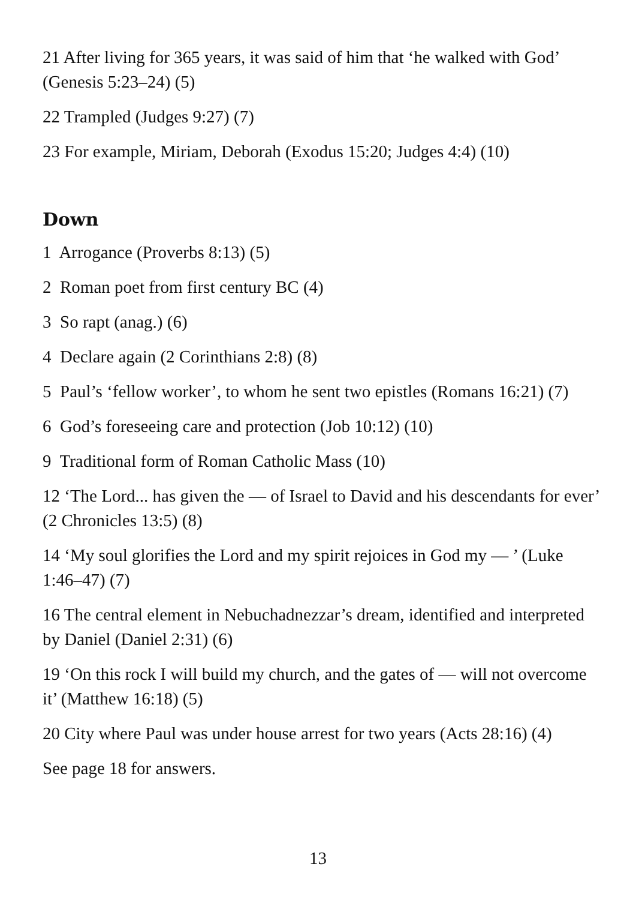21 After living for 365 years, it was said of him that ‘he walked with God’ (Genesis 5:23–24) (5)
22 Trampled (Judges 9:27) (7)
23 For example, Miriam, Deborah (Exodus 15:20; Judges 4:4) (10)
Down
1 Arrogance (Proverbs 8:13) (5)
2 Roman poet from first century BC (4)
3 So rapt (anag.) (6)
4 Declare again (2 Corinthians 2:8) (8)
5 Paul’s ‘fellow worker’, to whom he sent two epistles (Romans 16:21) (7)
6 God’s foreseeing care and protection (Job 10:12) (10)
9 Traditional form of Roman Catholic Mass (10)
12 ‘The Lord... has given the — of Israel to David and his descendants for ever’ (2 Chronicles 13:5) (8)
14 ‘My soul glorifies the Lord and my spirit rejoices in God my — ’ (Luke 1:46–47) (7)
16 The central element in Nebuchadnezzar’s dream, identified and interpreted by Daniel (Daniel 2:31) (6)
19 ‘On this rock I will build my church, and the gates of — will not overcome it’ (Matthew 16:18) (5)
20 City where Paul was under house arrest for two years (Acts 28:16) (4)
See page 18 for answers.
13